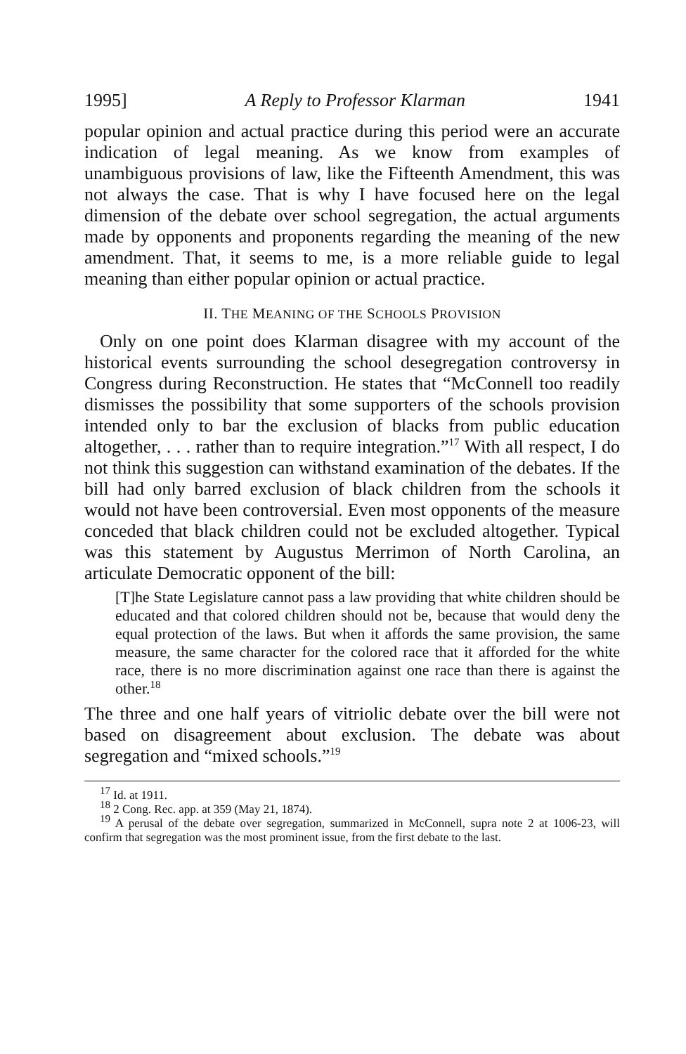1995] A Reply to Professor Klarman 1941
popular opinion and actual practice during this period were an accurate indication of legal meaning. As we know from examples of unambiguous provisions of law, like the Fifteenth Amendment, this was not always the case. That is why I have focused here on the legal dimension of the debate over school segregation, the actual arguments made by opponents and proponents regarding the meaning of the new amendment. That, it seems to me, is a more reliable guide to legal meaning than either popular opinion or actual practice.
II. THE MEANING OF THE SCHOOLS PROVISION
Only on one point does Klarman disagree with my account of the historical events surrounding the school desegregation controversy in Congress during Reconstruction. He states that “McConnell too readily dismisses the possibility that some supporters of the schools provision intended only to bar the exclusion of blacks from public education altogether, . . . rather than to require integration.”<sup>17</sup> With all respect, I do not think this suggestion can withstand examination of the debates. If the bill had only barred exclusion of black children from the schools it would not have been controversial. Even most opponents of the measure conceded that black children could not be excluded altogether. Typical was this statement by Augustus Merrimon of North Carolina, an articulate Democratic opponent of the bill:
[T]he State Legislature cannot pass a law providing that white children should be educated and that colored children should not be, because that would deny the equal protection of the laws. But when it affords the same provision, the same measure, the same character for the colored race that it afforded for the white race, there is no more discrimination against one race than there is against the other.<sup>18</sup>
The three and one half years of vitriolic debate over the bill were not based on disagreement about exclusion. The debate was about segregation and “mixed schools.”<sup>19</sup>
<sup>17</sup> Id. at 1911.
<sup>18</sup> 2 Cong. Rec. app. at 359 (May 21, 1874).
<sup>19</sup> A perusal of the debate over segregation, summarized in McConnell, supra note 2 at 1006-23, will confirm that segregation was the most prominent issue, from the first debate to the last.